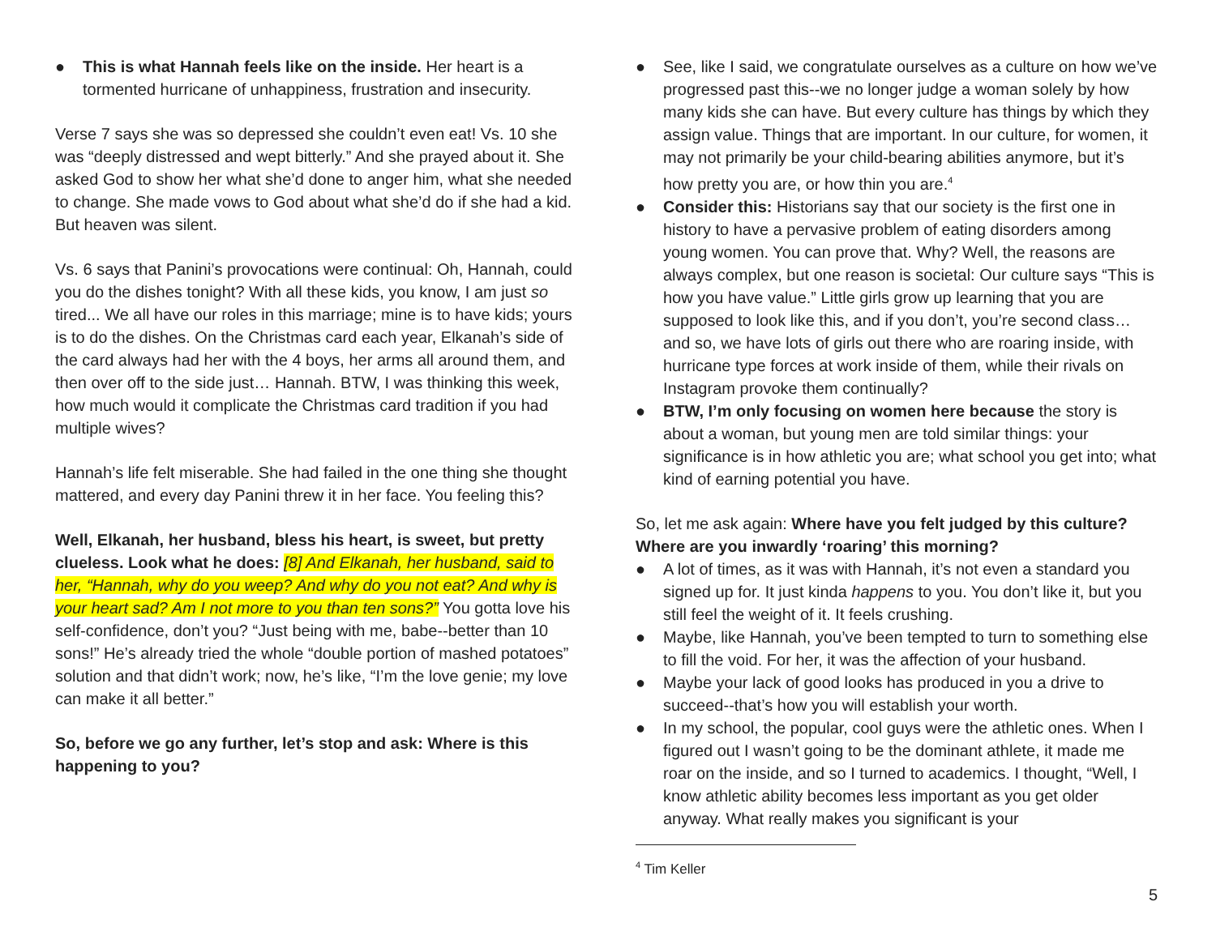● This is what Hannah feels like on the inside. Her heart is a tormented hurricane of unhappiness, frustration and insecurity.
Verse 7 says she was so depressed she couldn’t even eat! Vs. 10 she was “deeply distressed and wept bitterly.” And she prayed about it. She asked God to show her what she’d done to anger him, what she needed to change. She made vows to God about what she’d do if she had a kid. But heaven was silent.
Vs. 6 says that Panini’s provocations were continual: Oh, Hannah, could you do the dishes tonight? With all these kids, you know, I am just so tired... We all have our roles in this marriage; mine is to have kids; yours is to do the dishes. On the Christmas card each year, Elkanah’s side of the card always had her with the 4 boys, her arms all around them, and then over off to the side just… Hannah. BTW, I was thinking this week, how much would it complicate the Christmas card tradition if you had multiple wives?
Hannah’s life felt miserable. She had failed in the one thing she thought mattered, and every day Panini threw it in her face. You feeling this?
Well, Elkanah, her husband, bless his heart, is sweet, but pretty clueless. Look what he does: [8] And Elkanah, her husband, said to her, “Hannah, why do you weep? And why do you not eat? And why is your heart sad? Am I not more to you than ten sons?” You gotta love his self-confidence, don’t you? “Just being with me, babe--better than 10 sons!” He’s already tried the whole “double portion of mashed potatoes” solution and that didn’t work; now, he’s like, “I’m the love genie; my love can make it all better.”
So, before we go any further, let’s stop and ask: Where is this happening to you?
● See, like I said, we congratulate ourselves as a culture on how we’ve progressed past this--we no longer judge a woman solely by how many kids she can have. But every culture has things by which they assign value. Things that are important. In our culture, for women, it may not primarily be your child-bearing abilities anymore, but it’s how pretty you are, or how thin you are.<sup>4</sup>
● Consider this: Historians say that our society is the first one in history to have a pervasive problem of eating disorders among young women. You can prove that. Why? Well, the reasons are always complex, but one reason is societal: Our culture says “This is how you have value.” Little girls grow up learning that you are supposed to look like this, and if you don’t, you’re second class… and so, we have lots of girls out there who are roaring inside, with hurricane type forces at work inside of them, while their rivals on Instagram provoke them continually?
● BTW, I’m only focusing on women here because the story is about a woman, but young men are told similar things: your significance is in how athletic you are; what school you get into; what kind of earning potential you have.
So, let me ask again: Where have you felt judged by this culture? Where are you inwardly ‘roaring’ this morning?
● A lot of times, as it was with Hannah, it’s not even a standard you signed up for. It just kinda happens to you. You don’t like it, but you still feel the weight of it. It feels crushing.
● Maybe, like Hannah, you’ve been tempted to turn to something else to fill the void. For her, it was the affection of your husband.
● Maybe your lack of good looks has produced in you a drive to succeed--that’s how you will establish your worth.
● In my school, the popular, cool guys were the athletic ones. When I figured out I wasn’t going to be the dominant athlete, it made me roar on the inside, and so I turned to academics. I thought, “Well, I know athletic ability becomes less important as you get older anyway. What really makes you significant is your
<sup>4</sup> Tim Keller
5